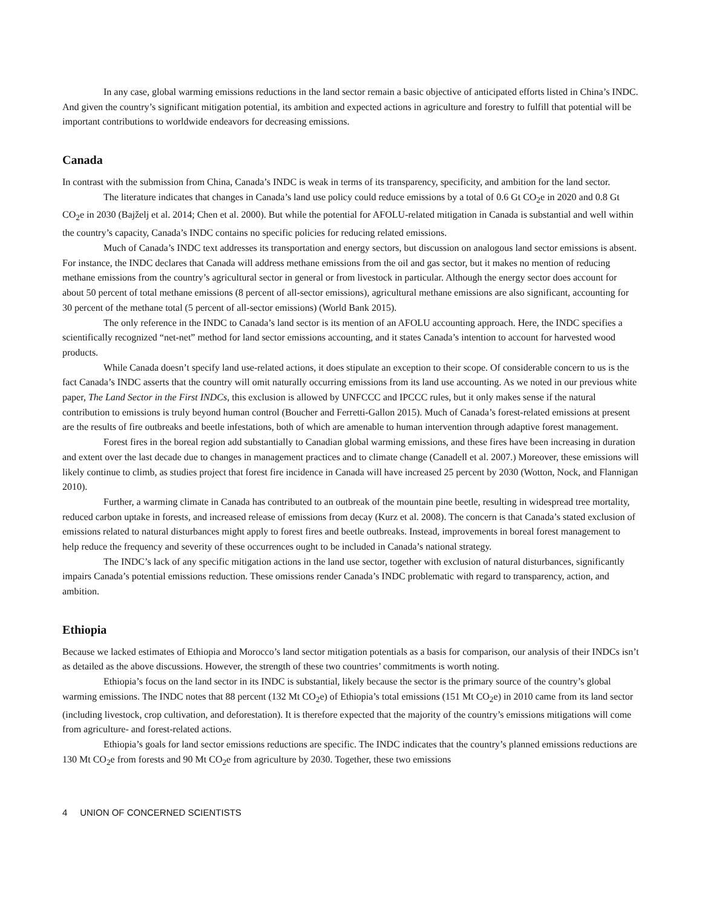In any case, global warming emissions reductions in the land sector remain a basic objective of anticipated efforts listed in China’s INDC. And given the country’s significant mitigation potential, its ambition and expected actions in agriculture and forestry to fulfill that potential will be important contributions to worldwide endeavors for decreasing emissions.
Canada
In contrast with the submission from China, Canada’s INDC is weak in terms of its transparency, specificity, and ambition for the land sector.
The literature indicates that changes in Canada’s land use policy could reduce emissions by a total of 0.6 Gt CO<sub>2</sub>e in 2020 and 0.8 Gt CO<sub>2</sub>e in 2030 (Bajželj et al. 2014; Chen et al. 2000). But while the potential for AFOLU-related mitigation in Canada is substantial and well within the country’s capacity, Canada’s INDC contains no specific policies for reducing related emissions.
Much of Canada’s INDC text addresses its transportation and energy sectors, but discussion on analogous land sector emissions is absent. For instance, the INDC declares that Canada will address methane emissions from the oil and gas sector, but it makes no mention of reducing methane emissions from the country’s agricultural sector in general or from livestock in particular. Although the energy sector does account for about 50 percent of total methane emissions (8 percent of all-sector emissions), agricultural methane emissions are also significant, accounting for 30 percent of the methane total (5 percent of all-sector emissions) (World Bank 2015).
The only reference in the INDC to Canada’s land sector is its mention of an AFOLU accounting approach. Here, the INDC specifies a scientifically recognized “net-net” method for land sector emissions accounting, and it states Canada’s intention to account for harvested wood products.
While Canada doesn’t specify land use-related actions, it does stipulate an exception to their scope. Of considerable concern to us is the fact Canada’s INDC asserts that the country will omit naturally occurring emissions from its land use accounting. As we noted in our previous white paper, The Land Sector in the First INDCs, this exclusion is allowed by UNFCCC and IPCCC rules, but it only makes sense if the natural contribution to emissions is truly beyond human control (Boucher and Ferretti-Gallon 2015). Much of Canada’s forest-related emissions at present are the results of fire outbreaks and beetle infestations, both of which are amenable to human intervention through adaptive forest management.
Forest fires in the boreal region add substantially to Canadian global warming emissions, and these fires have been increasing in duration and extent over the last decade due to changes in management practices and to climate change (Canadell et al. 2007.) Moreover, these emissions will likely continue to climb, as studies project that forest fire incidence in Canada will have increased 25 percent by 2030 (Wotton, Nock, and Flannigan 2010).
Further, a warming climate in Canada has contributed to an outbreak of the mountain pine beetle, resulting in widespread tree mortality, reduced carbon uptake in forests, and increased release of emissions from decay (Kurz et al. 2008). The concern is that Canada’s stated exclusion of emissions related to natural disturbances might apply to forest fires and beetle outbreaks. Instead, improvements in boreal forest management to help reduce the frequency and severity of these occurrences ought to be included in Canada’s national strategy.
The INDC’s lack of any specific mitigation actions in the land use sector, together with exclusion of natural disturbances, significantly impairs Canada’s potential emissions reduction. These omissions render Canada’s INDC problematic with regard to transparency, action, and ambition.
Ethiopia
Because we lacked estimates of Ethiopia and Morocco’s land sector mitigation potentials as a basis for comparison, our analysis of their INDCs isn’t as detailed as the above discussions. However, the strength of these two countries’ commitments is worth noting.
Ethiopia’s focus on the land sector in its INDC is substantial, likely because the sector is the primary source of the country’s global warming emissions. The INDC notes that 88 percent (132 Mt CO<sub>2</sub>e) of Ethiopia’s total emissions (151 Mt CO<sub>2</sub>e) in 2010 came from its land sector (including livestock, crop cultivation, and deforestation). It is therefore expected that the majority of the country’s emissions mitigations will come from agriculture- and forest-related actions.
Ethiopia’s goals for land sector emissions reductions are specific. The INDC indicates that the country’s planned emissions reductions are 130 Mt CO<sub>2</sub>e from forests and 90 Mt CO<sub>2</sub>e from agriculture by 2030. Together, these two emissions
4 UNION OF CONCERNED SCIENTISTS